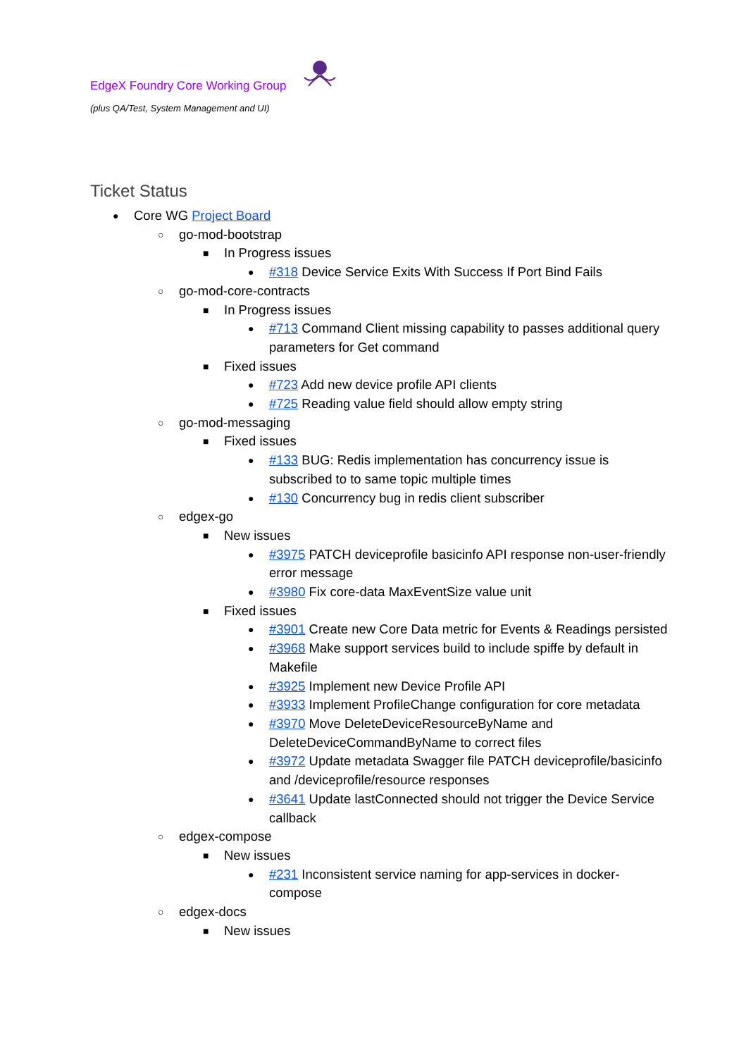EdgeX Foundry Core Working Group
(plus QA/Test, System Management and UI)
Ticket Status
● Core WG Project Board
○ go-mod-bootstrap
■ In Progress issues
● #318 Device Service Exits With Success If Port Bind Fails
○ go-mod-core-contracts
■ In Progress issues
● #713 Command Client missing capability to passes additional query parameters for Get command
■ Fixed issues
● #723 Add new device profile API clients
● #725 Reading value field should allow empty string
○ go-mod-messaging
■ Fixed issues
● #133 BUG: Redis implementation has concurrency issue is subscribed to to same topic multiple times
● #130 Concurrency bug in redis client subscriber
○ edgex-go
■ New issues
● #3975 PATCH deviceprofile basicinfo API response non-user-friendly error message
● #3980 Fix core-data MaxEventSize value unit
■ Fixed issues
● #3901 Create new Core Data metric for Events & Readings persisted
● #3968 Make support services build to include spiffe by default in Makefile
● #3925 Implement new Device Profile API
● #3933 Implement ProfileChange configuration for core metadata
● #3970 Move DeleteDeviceResourceByName and DeleteDeviceCommandByName to correct files
● #3972 Update metadata Swagger file PATCH deviceprofile/basicinfo and /deviceprofile/resource responses
● #3641 Update lastConnected should not trigger the Device Service callback
○ edgex-compose
■ New issues
● #231 Inconsistent service naming for app-services in docker-compose
○ edgex-docs
■ New issues